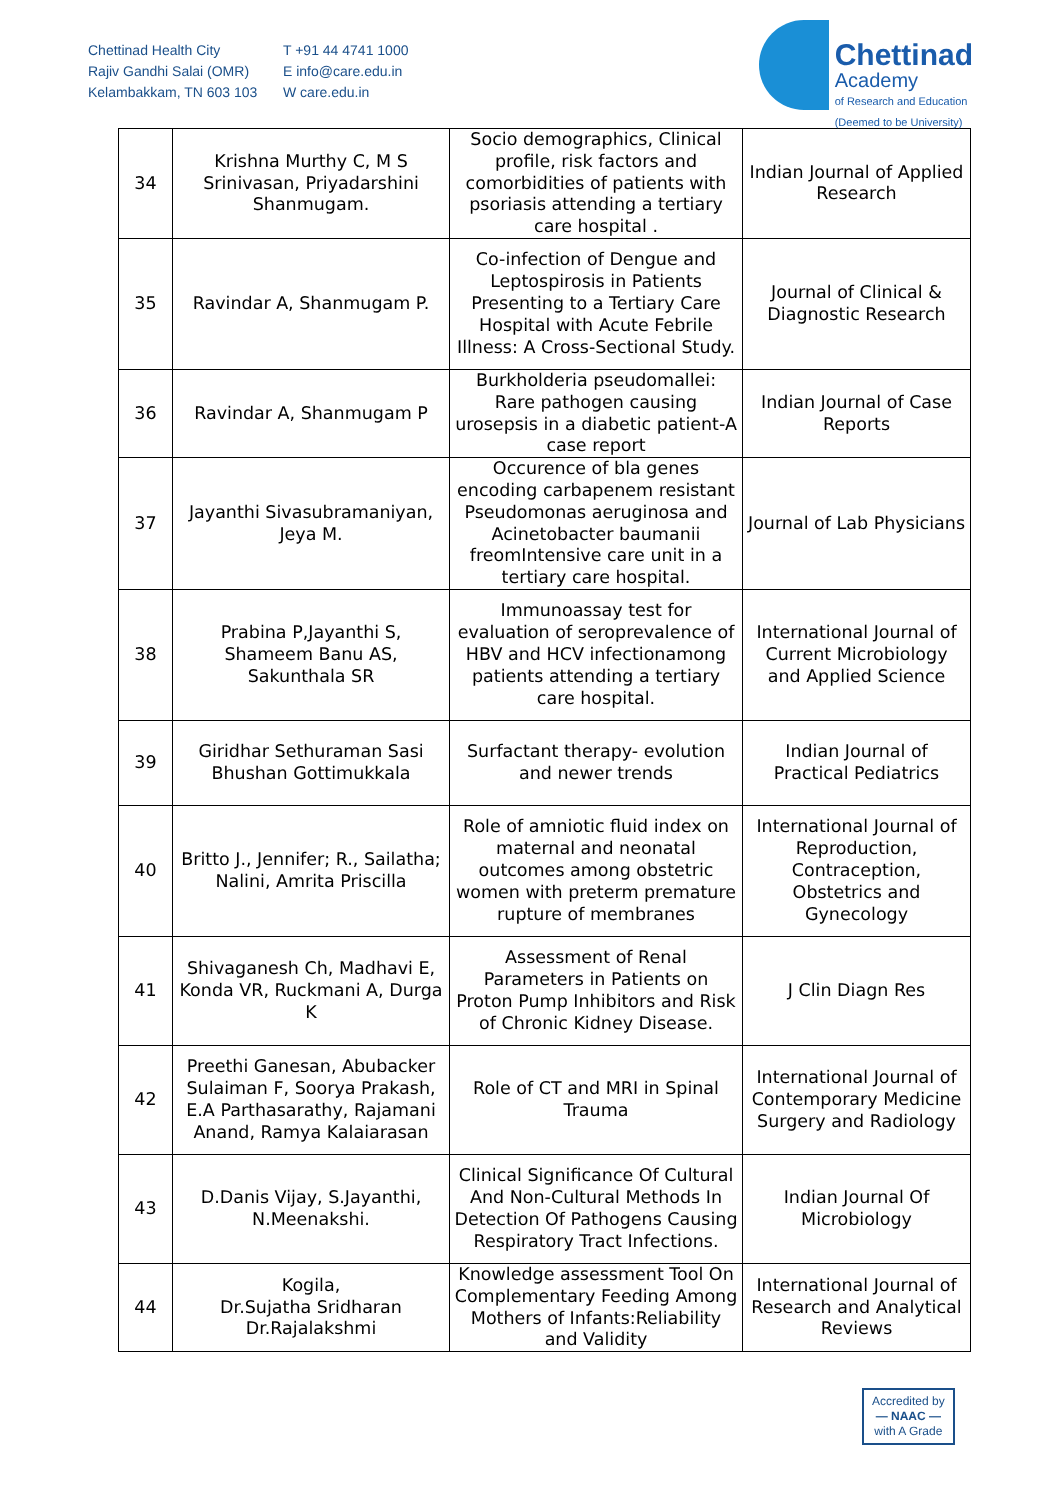Chettinad Health City
Rajiv Gandhi Salai (OMR)
Kelambakkam, TN 603 103
T +91 44 4741 1000
E info@care.edu.in
W care.edu.in
Chettinad
Academy
of Research and Education
(Deemed to be University)
| 34 | Krishna Murthy C, M S Srinivasan, Priyadarshini Shanmugam. | Socio demographics, Clinical profile, risk factors and comorbidities of patients with psoriasis attending a tertiary care hospital . | Indian Journal of Applied Research |
| 35 | Ravindar A, Shanmugam P. | Co-infection of Dengue and Leptospirosis in Patients Presenting to a Tertiary Care Hospital with Acute Febrile Illness: A Cross-Sectional Study. | Journal of Clinical & Diagnostic Research |
| 36 | Ravindar A, Shanmugam P | Burkholderia pseudomallei: Rare pathogen causing urosepsis in a diabetic patient-A case report | Indian Journal of Case Reports |
| 37 | Jayanthi Sivasubramaniyan, Jeya M. | Occurence of bla genes encoding carbapenem resistant Pseudomonas aeruginosa and Acinetobacter baumanii freomIntensive care unit in a tertiary care hospital. | Journal of Lab Physicians |
| 38 | Prabina P,Jayanthi S, Shameem Banu AS, Sakunthala SR | Immunoassay test for evaluation of seroprevalence of HBV and HCV infectionamong patients attending a tertiary care hospital. | International Journal of Current Microbiology and Applied Science |
| 39 | Giridhar Sethuraman Sasi Bhushan Gottimukkala | Surfactant therapy- evolution and newer trends | Indian Journal of Practical Pediatrics |
| 40 | Britto J., Jennifer; R., Sailatha; Nalini, Amrita Priscilla | Role of amniotic fluid index on maternal and neonatal outcomes among obstetric women with preterm premature rupture of membranes | International Journal of Reproduction, Contraception, Obstetrics and Gynecology |
| 41 | Shivaganesh Ch, Madhavi E, Konda VR, Ruckmani A, Durga K | Assessment of Renal Parameters in Patients on Proton Pump Inhibitors and Risk of Chronic Kidney Disease. | J Clin Diagn Res |
| 42 | Preethi Ganesan, Abubacker Sulaiman F, Soorya Prakash, E.A Parthasarathy, Rajamani Anand, Ramya Kalaiarasan | Role of CT and MRI in Spinal Trauma | International Journal of Contemporary Medicine Surgery and Radiology |
| 43 | D.Danis Vijay, S.Jayanthi, N.Meenakshi. | Clinical Significance Of Cultural And Non-Cultural Methods In Detection Of Pathogens Causing Respiratory Tract Infections. | Indian Journal Of Microbiology |
| 44 | Kogila, Dr.Sujatha Sridharan Dr.Rajalakshmi | Knowledge assessment Tool On Complementary Feeding Among Mothers of Infants:Reliability and Validity | International Journal of Research and Analytical Reviews |
Accredited by
— NAAC —
with A Grade